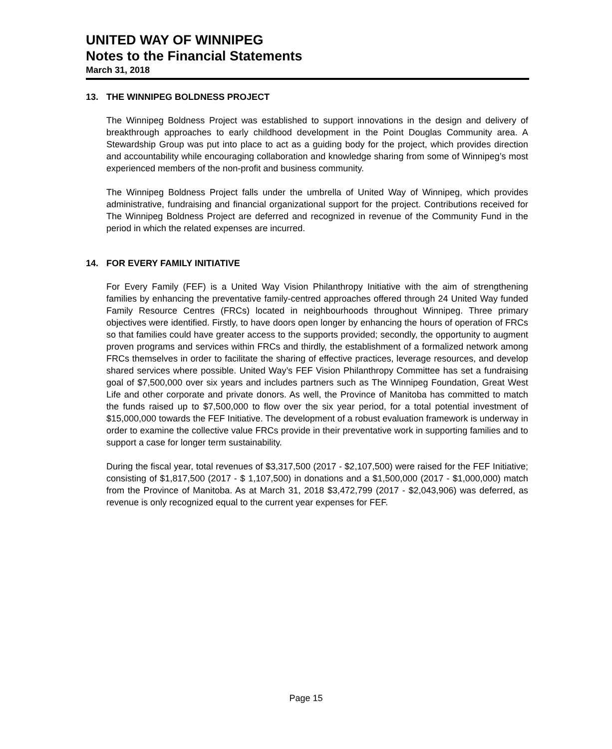UNITED WAY OF WINNIPEG
Notes to the Financial Statements
March 31, 2018
13. THE WINNIPEG BOLDNESS PROJECT
The Winnipeg Boldness Project was established to support innovations in the design and delivery of breakthrough approaches to early childhood development in the Point Douglas Community area. A Stewardship Group was put into place to act as a guiding body for the project, which provides direction and accountability while encouraging collaboration and knowledge sharing from some of Winnipeg’s most experienced members of the non-profit and business community.
The Winnipeg Boldness Project falls under the umbrella of United Way of Winnipeg, which provides administrative, fundraising and financial organizational support for the project. Contributions received for The Winnipeg Boldness Project are deferred and recognized in revenue of the Community Fund in the period in which the related expenses are incurred.
14. FOR EVERY FAMILY INITIATIVE
For Every Family (FEF) is a United Way Vision Philanthropy Initiative with the aim of strengthening families by enhancing the preventative family-centred approaches offered through 24 United Way funded Family Resource Centres (FRCs) located in neighbourhoods throughout Winnipeg. Three primary objectives were identified. Firstly, to have doors open longer by enhancing the hours of operation of FRCs so that families could have greater access to the supports provided; secondly, the opportunity to augment proven programs and services within FRCs and thirdly, the establishment of a formalized network among FRCs themselves in order to facilitate the sharing of effective practices, leverage resources, and develop shared services where possible. United Way’s FEF Vision Philanthropy Committee has set a fundraising goal of $7,500,000 over six years and includes partners such as The Winnipeg Foundation, Great West Life and other corporate and private donors. As well, the Province of Manitoba has committed to match the funds raised up to $7,500,000 to flow over the six year period, for a total potential investment of $15,000,000 towards the FEF Initiative. The development of a robust evaluation framework is underway in order to examine the collective value FRCs provide in their preventative work in supporting families and to support a case for longer term sustainability.
During the fiscal year, total revenues of $3,317,500 (2017 - $2,107,500) were raised for the FEF Initiative; consisting of $1,817,500 (2017 - $ 1,107,500) in donations and a $1,500,000 (2017 - $1,000,000) match from the Province of Manitoba. As at March 31, 2018 $3,472,799 (2017 - $2,043,906) was deferred, as revenue is only recognized equal to the current year expenses for FEF.
Page 15